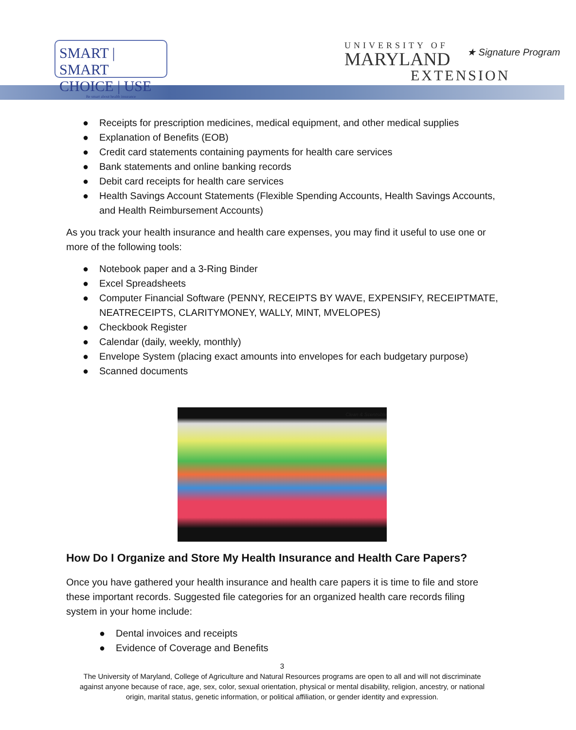SMART | SMART
CHOICE | USE
Be smart about health insurance
UNIVERSITY OF
MARYLAND
EXTENSION
★ Signature Program
● Receipts for prescription medicines, medical equipment, and other medical supplies
● Explanation of Benefits (EOB)
● Credit card statements containing payments for health care services
● Bank statements and online banking records
● Debit card receipts for health care services
● Health Savings Account Statements (Flexible Spending Accounts, Health Savings Accounts, and Health Reimbursement Accounts)
As you track your health insurance and health care expenses, you may find it useful to use one or more of the following tools:
● Notebook paper and a 3-Ring Binder
● Excel Spreadsheets
● Computer Financial Software (PENNY, RECEIPTS BY WAVE, EXPENSIFY, RECEIPTMATE, NEATRECEIPTS, CLARITYMONEY, WALLY, MINT, MVELOPES)
● Checkbook Register
● Calendar (daily, weekly, monthly)
● Envelope System (placing exact amounts into envelopes for each budgetary purpose)
● Scanned documents
Clean & Scentsible
How Do I Organize and Store My Health Insurance and Health Care Papers?
Once you have gathered your health insurance and health care papers it is time to file and store these important records. Suggested file categories for an organized health care records filing system in your home include:
● Dental invoices and receipts
● Evidence of Coverage and Benefits
3
The University of Maryland, College of Agriculture and Natural Resources programs are open to all and will not discriminate
against anyone because of race, age, sex, color, sexual orientation, physical or mental disability, religion, ancestry, or national
origin, marital status, genetic information, or political affiliation, or gender identity and expression.